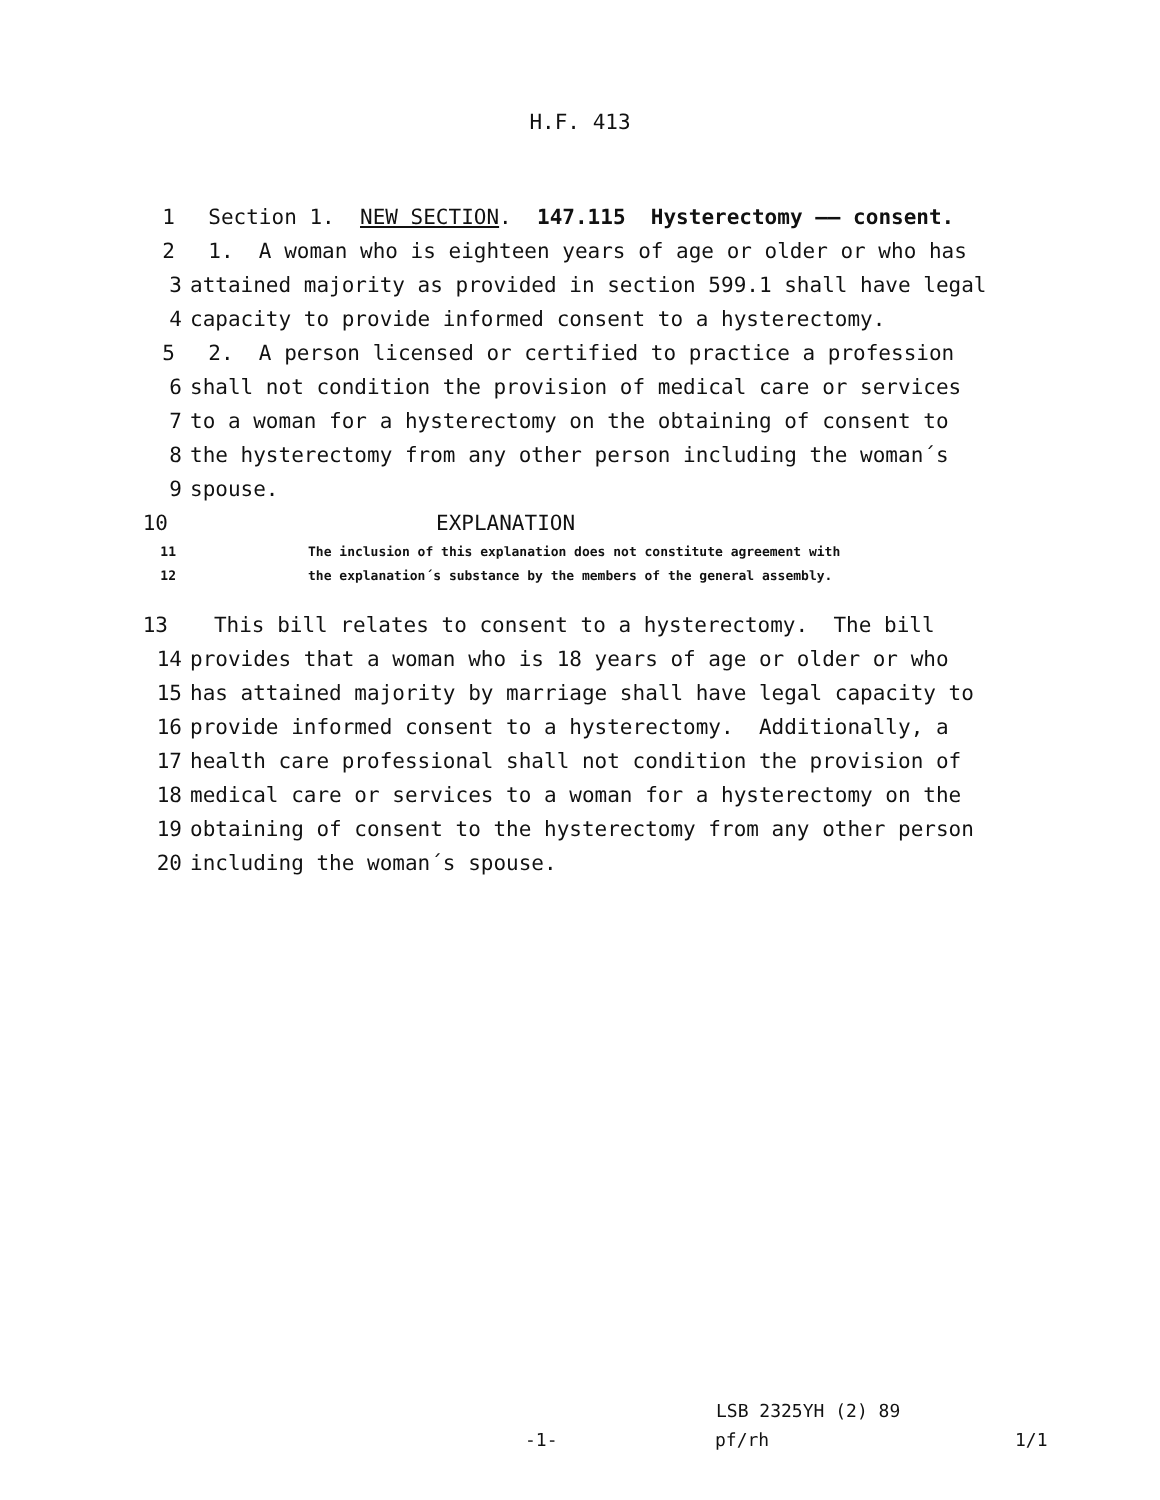H.F. 413
1 Section 1. NEW SECTION. 147.115 Hysterectomy —— consent.
2 1. A woman who is eighteen years of age or older or who has
3 attained majority as provided in section 599.1 shall have legal
4 capacity to provide informed consent to a hysterectomy.
5 2. A person licensed or certified to practice a profession
6 shall not condition the provision of medical care or services
7 to a woman for a hysterectomy on the obtaining of consent to
8 the hysterectomy from any other person including the woman´s
9 spouse.
10 EXPLANATION
11 The inclusion of this explanation does not constitute agreement with
12 the explanation´s substance by the members of the general assembly.
13 This bill relates to consent to a hysterectomy. The bill
14 provides that a woman who is 18 years of age or older or who
15 has attained majority by marriage shall have legal capacity to
16 provide informed consent to a hysterectomy. Additionally, a
17 health care professional shall not condition the provision of
18 medical care or services to a woman for a hysterectomy on the
19 obtaining of consent to the hysterectomy from any other person
20 including the woman´s spouse.
LSB 2325YH (2) 89
-1- pf/rh 1/1